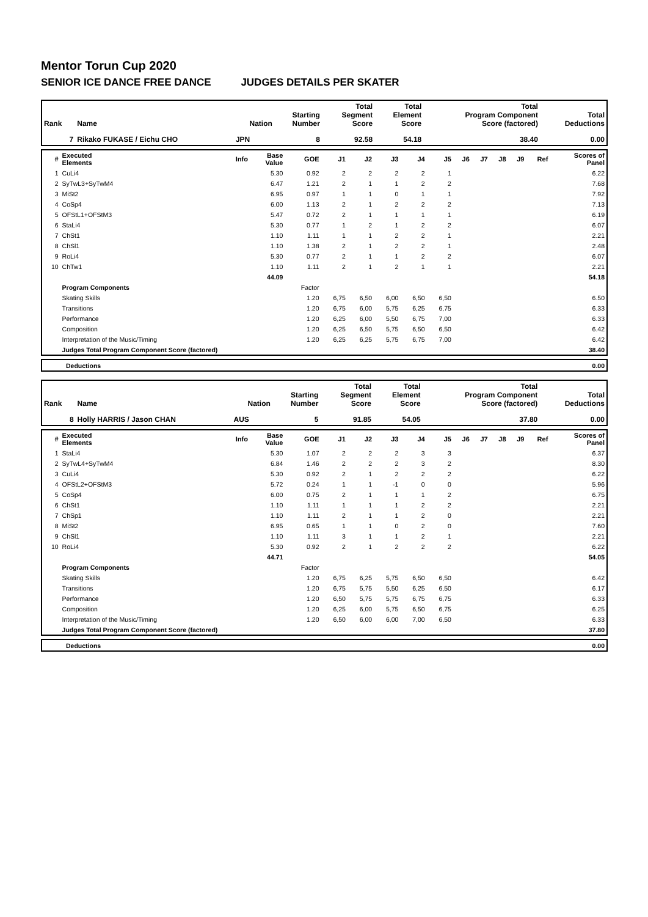Mentor Torun Cup 2020
SENIOR ICE DANCE FREE DANCE JUDGES DETAILS PER SKATER
| Rank | Name | Nation | Starting Number | Total Segment Score | Total Element Score | Total Program Component Score (factored) | Total Deductions |
| --- | --- | --- | --- | --- | --- | --- | --- |
| 7 | Rikako FUKASE / Eichu CHO | JPN | 8 | 92.58 | 54.18 | 38.40 | 0.00 |
| # | Executed Elements | Info | Base Value | GOE | J1 | J2 | J3 | J4 | J5 | J6 | J7 | J8 | J9 | Ref | Scores of Panel |
| --- | --- | --- | --- | --- | --- | --- | --- | --- | --- | --- | --- | --- | --- | --- | --- |
| 1 | CuLi4 | | 5.30 | 0.92 | 2 | 2 | 2 | 2 | 1 | | | | | | 6.22 |
| 2 | SyTwL3+SyTwM4 | | 6.47 | 1.21 | 2 | 1 | 1 | 2 | 2 | | | | | | 7.68 |
| 3 | MiSt2 | | 6.95 | 0.97 | 1 | 1 | 0 | 1 | 1 | | | | | | 7.92 |
| 4 | CoSp4 | | 6.00 | 1.13 | 2 | 1 | 2 | 2 | 2 | | | | | | 7.13 |
| 5 | OFStL1+OFStM3 | | 5.47 | 0.72 | 2 | 1 | 1 | 1 | 1 | | | | | | 6.19 |
| 6 | StaLi4 | | 5.30 | 0.77 | 1 | 2 | 1 | 2 | 2 | | | | | | 6.07 |
| 7 | ChSt1 | | 1.10 | 1.11 | 1 | 1 | 2 | 2 | 1 | | | | | | 2.21 |
| 8 | ChSl1 | | 1.10 | 1.38 | 2 | 1 | 2 | 2 | 1 | | | | | | 2.48 |
| 9 | RoLi4 | | 5.30 | 0.77 | 2 | 1 | 1 | 2 | 2 | | | | | | 6.07 |
| 10 | ChTw1 | | 1.10 | 1.11 | 2 | 1 | 2 | 1 | 1 | | | | | | 2.21 |
| | | | 44.09 | | | | | | | | | | | | 54.18 |
| | Program Components | | | Factor | | | | | | | | | | | |
| | Skating Skills | | | 1.20 | 6,75 | 6,50 | 6,00 | 6,50 | 6,50 | | | | | | 6.50 |
| | Transitions | | | 1.20 | 6,75 | 6,00 | 5,75 | 6,25 | 6,75 | | | | | | 6.33 |
| | Performance | | | 1.20 | 6,25 | 6,00 | 5,50 | 6,75 | 7,00 | | | | | | 6.33 |
| | Composition | | | 1.20 | 6,25 | 6,50 | 5,75 | 6,50 | 6,50 | | | | | | 6.42 |
| | Interpretation of the Music/Timing | | | 1.20 | 6,25 | 6,25 | 5,75 | 6,75 | 7,00 | | | | | | 6.42 |
| | Judges Total Program Component Score (factored) | | | | | | | | | | | | | | 38.40 |
| | Deductions | 0.00 |
| Rank | Name | Nation | Starting Number | Total Segment Score | Total Element Score | Total Program Component Score (factored) | Total Deductions |
| --- | --- | --- | --- | --- | --- | --- | --- |
| 8 | Holly HARRIS / Jason CHAN | AUS | 5 | 91.85 | 54.05 | 37.80 | 0.00 |
| # | Executed Elements | Info | Base Value | GOE | J1 | J2 | J3 | J4 | J5 | J6 | J7 | J8 | J9 | Ref | Scores of Panel |
| --- | --- | --- | --- | --- | --- | --- | --- | --- | --- | --- | --- | --- | --- | --- | --- |
| 1 | StaLi4 | | 5.30 | 1.07 | 2 | 2 | 2 | 3 | 3 | | | | | | 6.37 |
| 2 | SyTwL4+SyTwM4 | | 6.84 | 1.46 | 2 | 2 | 2 | 3 | 2 | | | | | | 8.30 |
| 3 | CuLi4 | | 5.30 | 0.92 | 2 | 1 | 2 | 2 | 2 | | | | | | 6.22 |
| 4 | OFStL2+OFStM3 | | 5.72 | 0.24 | 1 | 1 | -1 | 0 | 0 | | | | | | 5.96 |
| 5 | CoSp4 | | 6.00 | 0.75 | 2 | 1 | 1 | 1 | 2 | | | | | | 6.75 |
| 6 | ChSt1 | | 1.10 | 1.11 | 1 | 1 | 1 | 2 | 2 | | | | | | 2.21 |
| 7 | ChSp1 | | 1.10 | 1.11 | 2 | 1 | 1 | 2 | 0 | | | | | | 2.21 |
| 8 | MiSt2 | | 6.95 | 0.65 | 1 | 1 | 0 | 2 | 0 | | | | | | 7.60 |
| 9 | ChSl1 | | 1.10 | 1.11 | 3 | 1 | 1 | 2 | 1 | | | | | | 2.21 |
| 10 | RoLi4 | | 5.30 | 0.92 | 2 | 1 | 2 | 2 | 2 | | | | | | 6.22 |
| | | | 44.71 | | | | | | | | | | | | 54.05 |
| | Program Components | | | Factor | | | | | | | | | | | |
| | Skating Skills | | | 1.20 | 6,75 | 6,25 | 5,75 | 6,50 | 6,50 | | | | | | 6.42 |
| | Transitions | | | 1.20 | 6,75 | 5,75 | 5,50 | 6,25 | 6,50 | | | | | | 6.17 |
| | Performance | | | 1.20 | 6,50 | 5,75 | 5,75 | 6,75 | 6,75 | | | | | | 6.33 |
| | Composition | | | 1.20 | 6,25 | 6,00 | 5,75 | 6,50 | 6,75 | | | | | | 6.25 |
| | Interpretation of the Music/Timing | | | 1.20 | 6,50 | 6,00 | 6,00 | 7,00 | 6,50 | | | | | | 6.33 |
| | Judges Total Program Component Score (factored) | | | | | | | | | | | | | | 37.80 |
| | Deductions | 0.00 |